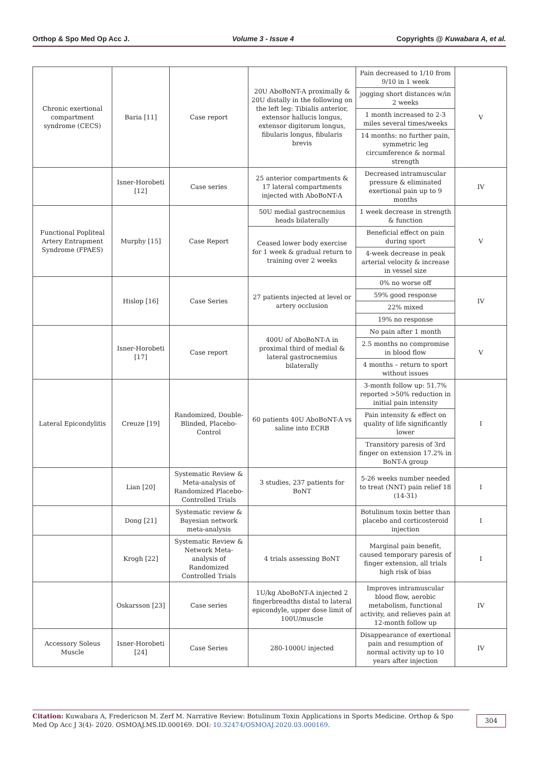Orthop & Spo Med Op Acc J. Volume 3 - Issue 4 Copyrights @ Kuwabara A, et al.
| Chronic exertional compartment syndrome (CECS) | Baria [11] | Case report | 20U AboBoNT-A proximally & 20U distally in the following on the left leg: Tibialis anterior, extensor hallucis longus, extensor digitorum longus, fibularis longus, fibularis brevis | Pain decreased to 1/10 from 9/10 in 1 week | V |
| | | | | jogging short distances w/in 2 weeks | |
| | | | | 1 month increased to 2-3 miles several times/weeks | |
| | | | | 14 months: no further pain, symmetric leg circumference & normal strength | |
| | Isner-Horobeti [12] | Case series | 25 anterior compartments & 17 lateral compartments injected with AboBoNT-A | Decreased intramuscular pressure & eliminated exertional pain up to 9 months | IV |
| Functional Popliteal Artery Entrapment Syndrome (FPAES) | Murphy [15] | Case Report | 50U medial gastrocnemius heads bilaterally | 1 week decrease in strength & function | V |
| | | | Ceased lower body exercise for 1 week & gradual return to training over 2 weeks | Beneficial effect on pain during sport | |
| | | | | 4-week decrease in peak arterial velocity & increase in vessel size | |
| | Hislop [16] | Case Series | 27 patients injected at level or artery occlusion | 0% no worse off | IV |
| | | | | 59% good response | |
| | | | | 22% mixed | |
| | | | | 19% no response | |
| | Isner-Horobeti [17] | Case report | 400U of AboBoNT-A in proximal third of medial & lateral gastrocnemius bilaterally | No pain after 1 month | V |
| | | | | 2.5 months no compromise in blood flow | |
| | | | | 4 months – return to sport without issues | |
| Lateral Epicondylitis | Creuze [19] | Randomized, Double-Blinded, Placebo-Control | 60 patients 40U AboBoNT-A vs saline into ECRB | 3-month follow up: 51.7% reported >50% reduction in initial pain intensity | I |
| | | | | Pain intensity & effect on quality of life significantly lower | |
| | | | | Transitory paresis of 3rd finger on extension 17.2% in BoNT-A group | |
| | Lian [20] | Systematic Review & Meta-analysis of Randomized Placebo-Controlled Trials | 3 studies, 237 patients for BoNT | 5-26 weeks number needed to treat (NNT) pain relief 18 (14-31) | I |
| | Dong [21] | Systematic review & Bayesian network meta-analysis | | Botulinum toxin better than placebo and corticosteroid injection | I |
| | Krogh [22] | Systematic Review & Network Meta-analysis of Randomized Controlled Trials | 4 trials assessing BoNT | Marginal pain benefit, caused temporary paresis of finger extension, all trials high risk of bias | I |
| | Oskarsson [23] | Case series | 1U/kg AboBoNT-A injected 2 fingerbreadths distal to lateral epicondyle, upper dose limit of 100U/muscle | Improves intramuscular blood flow, aerobic metabolism, functional activity, and relieves pain at 12-month follow up | IV |
| Accessory Soleus Muscle | Isner-Horobeti [24] | Case Series | 280-1000U injected | Disappearance of exertional pain and resumption of normal activity up to 10 years after injection | IV |
Citation: Kuwabara A, Fredericson M. Zerf M. Narrative Review: Botulinum Toxin Applications in Sports Medicine. Orthop & Spo Med Op Acc J 3(4)- 2020. OSMOAJ.MS.ID.000169. DOI: 10.32474/OSMOAJ.2020.03.000169.
304